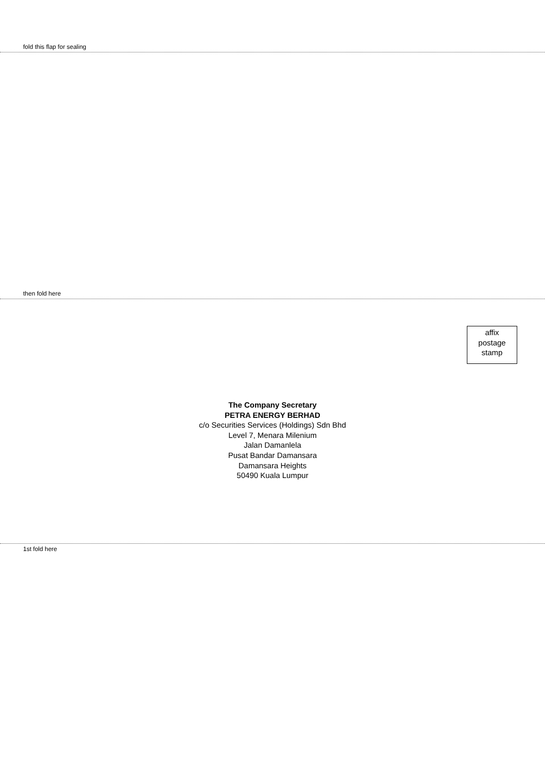fold this flap for sealing
then fold here
affix
postage
stamp
The Company Secretary
PETRA ENERGY BERHAD
c/o Securities Services (Holdings) Sdn Bhd
Level 7, Menara Milenium
Jalan Damanlela
Pusat Bandar Damansara
Damansara Heights
50490 Kuala Lumpur
1st fold here